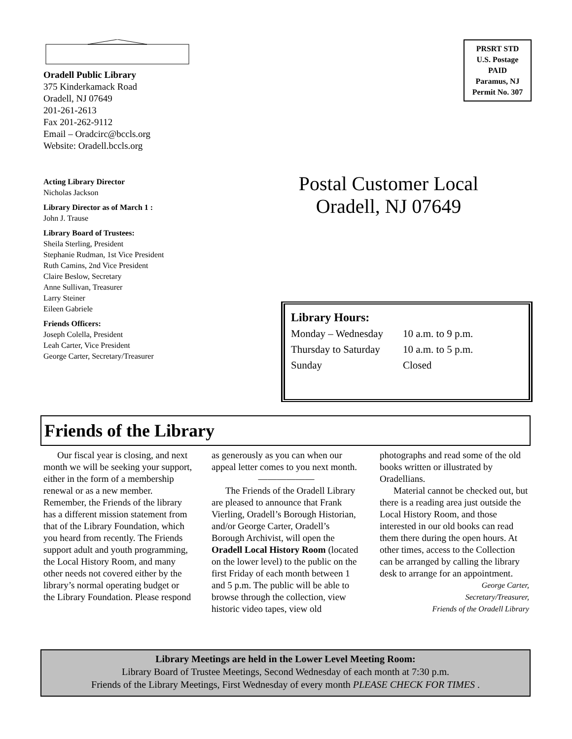Oradell Public Library
375 Kinderkamack Road
Oradell, NJ 07649
201-261-2613
Fax 201-262-9112
Email – Oradcirc@bccls.org
Website: Oradell.bccls.org
Acting Library Director
Nicholas Jackson
Library Director as of March 1 :
John J. Trause
Library Board of Trustees:
Sheila Sterling, President
Stephanie Rudman, 1st Vice President
Ruth Camins, 2nd Vice President
Claire Beslow, Secretary
Anne Sullivan, Treasurer
Larry Steiner
Eileen Gabriele
Friends Officers:
Joseph Colella, President
Leah Carter, Vice President
George Carter, Secretary/Treasurer
PRSRT STD
U.S. Postage
PAID
Paramus, NJ
Permit No. 307
Postal Customer Local
Oradell, NJ 07649
Library Hours:
| Monday – Wednesday | 10 a.m. to 9 p.m. |
| Thursday to Saturday | 10 a.m. to 5 p.m. |
| Sunday | Closed |
Friends of the Library
Our fiscal year is closing, and next month we will be seeking your support, either in the form of a membership renewal or as a new member. Remember, the Friends of the library has a different mission statement from that of the Library Foundation, which you heard from recently. The Friends support adult and youth programming, the Local History Room, and many other needs not covered either by the library’s normal operating budget or the Library Foundation. Please respond as generously as you can when our appeal letter comes to you next month.
——————
The Friends of the Oradell Library are pleased to announce that Frank Vierling, Oradell’s Borough Historian, and/or George Carter, Oradell’s Borough Archivist, will open the Oradell Local History Room (located on the lower level) to the public on the first Friday of each month between 1 and 5 p.m. The public will be able to browse through the collection, view historic video tapes, view old photographs and read some of the old books written or illustrated by Oradellians.
Material cannot be checked out, but there is a reading area just outside the Local History Room, and those interested in our old books can read them there during the open hours. At other times, access to the Collection can be arranged by calling the library desk to arrange for an appointment.
George Carter,
Secretary/Treasurer,
Friends of the Oradell Library
Library Meetings are held in the Lower Level Meeting Room:
Library Board of Trustee Meetings, Second Wednesday of each month at 7:30 p.m.
Friends of the Library Meetings, First Wednesday of every month PLEASE CHECK FOR TIMES .